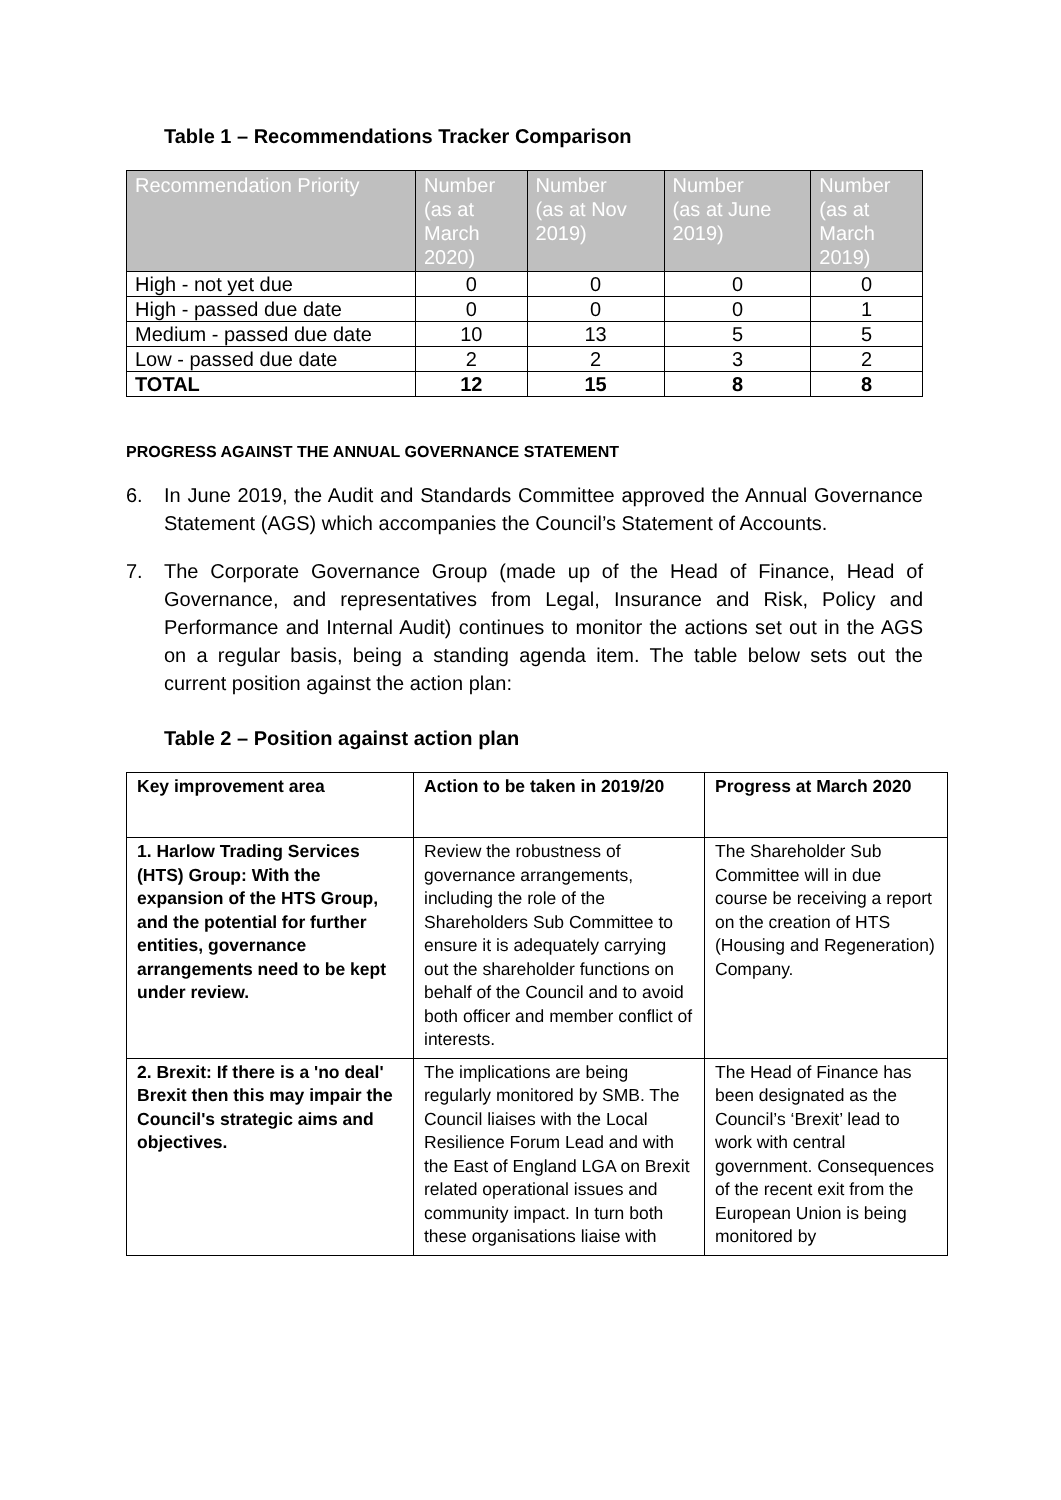Table 1 – Recommendations Tracker Comparison
| Recommendation Priority | Number (as at March 2020) | Number (as at Nov 2019) | Number (as at June 2019) | Number (as at March 2019) |
| --- | --- | --- | --- | --- |
| High - not yet due | 0 | 0 | 0 | 0 |
| High - passed due date | 0 | 0 | 0 | 1 |
| Medium - passed due date | 10 | 13 | 5 | 5 |
| Low - passed due date | 2 | 2 | 3 | 2 |
| TOTAL | 12 | 15 | 8 | 8 |
PROGRESS AGAINST THE ANNUAL GOVERNANCE STATEMENT
6. In June 2019, the Audit and Standards Committee approved the Annual Governance Statement (AGS) which accompanies the Council’s Statement of Accounts.
7. The Corporate Governance Group (made up of the Head of Finance, Head of Governance, and representatives from Legal, Insurance and Risk, Policy and Performance and Internal Audit) continues to monitor the actions set out in the AGS on a regular basis, being a standing agenda item. The table below sets out the current position against the action plan:
Table 2 – Position against action plan
| Key improvement area | Action to be taken in 2019/20 | Progress at March 2020 |
| --- | --- | --- |
| 1. Harlow Trading Services (HTS) Group: With the expansion of the HTS Group, and the potential for further entities, governance arrangements need to be kept under review. | Review the robustness of governance arrangements, including the role of the Shareholders Sub Committee to ensure it is adequately carrying out the shareholder functions on behalf of the Council and to avoid both officer and member conflict of interests. | The Shareholder Sub Committee will in due course be receiving a report on the creation of HTS (Housing and Regeneration) Company. |
| 2. Brexit: If there is a 'no deal' Brexit then this may impair the Council's strategic aims and objectives. | The implications are being regularly monitored by SMB. The Council liaises with the Local Resilience Forum Lead and with the East of England LGA on Brexit related operational issues and community impact. In turn both these organisations liaise with | The Head of Finance has been designated as the Council’s ‘Brexit’ lead to work with central government. Consequences of the recent exit from the European Union is being monitored by |